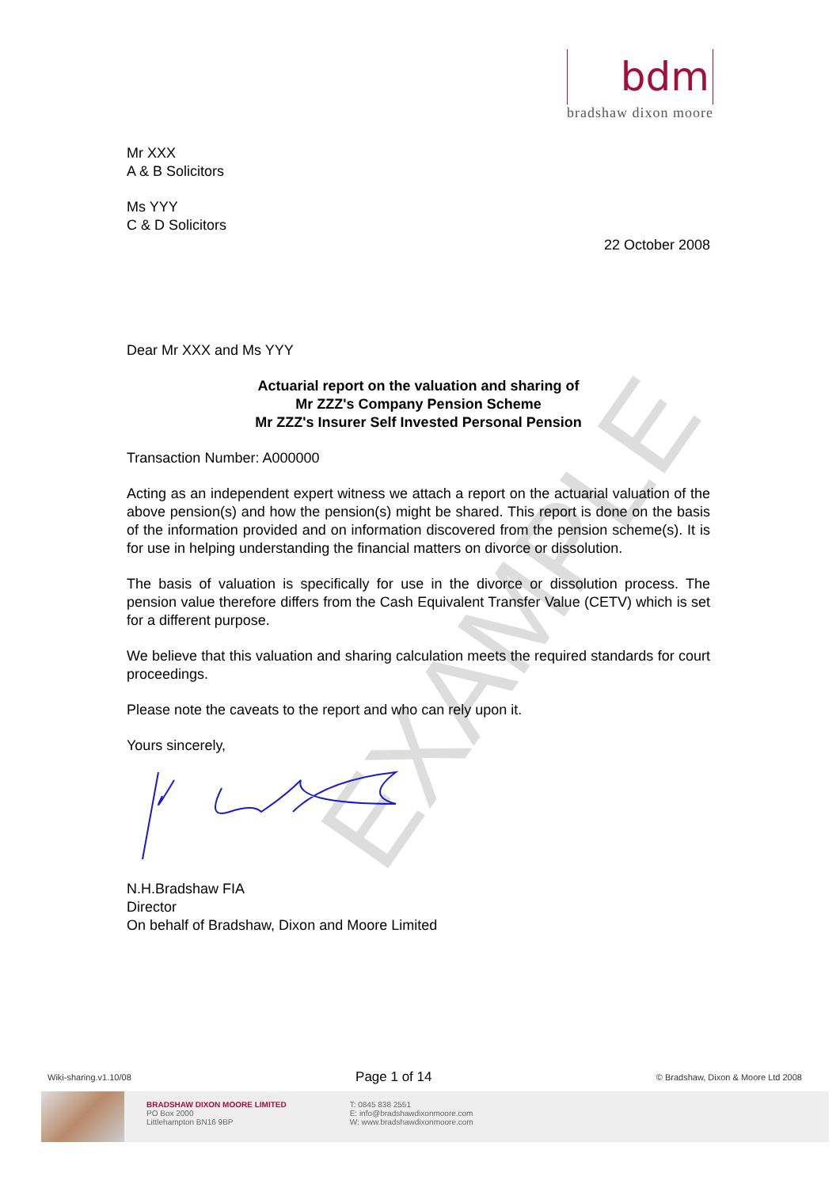bdm
bradshaw dixon moore
EXAMPLE
Mr XXX
A & B Solicitors
Ms YYY
C & D Solicitors
22 October 2008
Dear Mr XXX and Ms YYY
Actuarial report on the valuation and sharing of
Mr ZZZ's Company Pension Scheme
Mr ZZZ's Insurer Self Invested Personal Pension
Transaction Number: A000000
Acting as an independent expert witness we attach a report on the actuarial valuation of the above pension(s) and how the pension(s) might be shared. This report is done on the basis of the information provided and on information discovered from the pension scheme(s). It is for use in helping understanding the financial matters on divorce or dissolution.
The basis of valuation is specifically for use in the divorce or dissolution process. The pension value therefore differs from the Cash Equivalent Transfer Value (CETV) which is set for a different purpose.
We believe that this valuation and sharing calculation meets the required standards for court proceedings.
Please note the caveats to the report and who can rely upon it.
Yours sincerely,
N.H.Bradshaw FIA
Director
On behalf of Bradshaw, Dixon and Moore Limited
Wiki-sharing.v1.10/08 Page 1 of 14 © Bradshaw, Dixon & Moore Ltd 2008
BRADSHAW DIXON MOORE LIMITED
PO Box 2000
Littlehampton BN16 9BP
T: 0845 838 2551
E: info@bradshawdixonmoore.com
W: www.bradshawdixonmoore.com